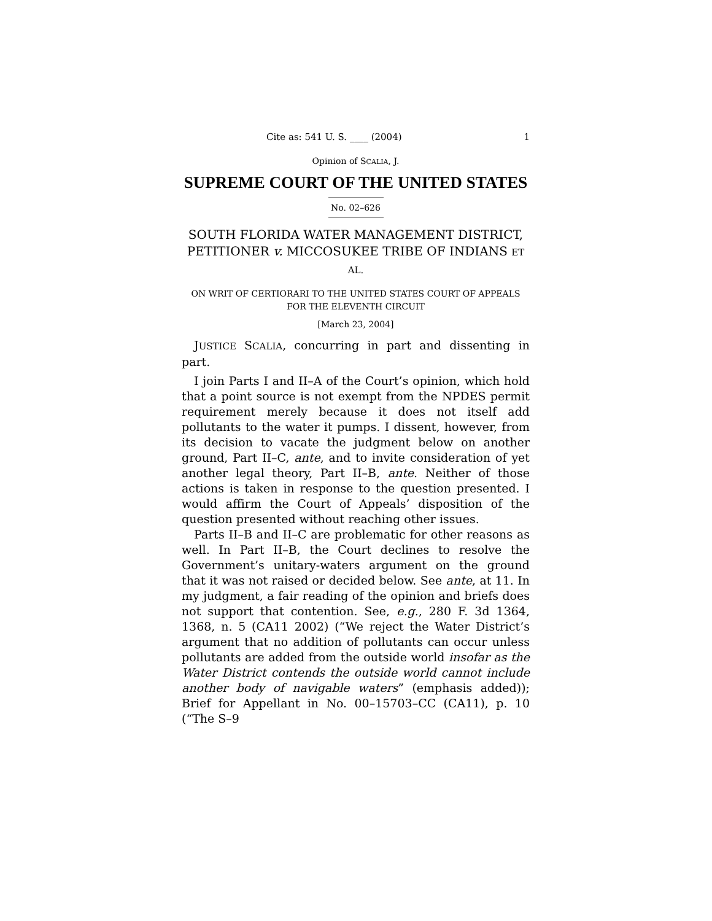Cite as: 541 U. S. ____ (2004) 1
Opinion of SCALIA, J.
SUPREME COURT OF THE UNITED STATES
No. 02–626
SOUTH FLORIDA WATER MANAGEMENT DISTRICT, PETITIONER v. MICCOSUKEE TRIBE OF INDIANS ET AL.
ON WRIT OF CERTIORARI TO THE UNITED STATES COURT OF APPEALS FOR THE ELEVENTH CIRCUIT
[March 23, 2004]
JUSTICE SCALIA, concurring in part and dissenting in part.
I join Parts I and II–A of the Court’s opinion, which hold that a point source is not exempt from the NPDES permit requirement merely because it does not itself add pollutants to the water it pumps. I dissent, however, from its decision to vacate the judgment below on another ground, Part II–C, ante, and to invite consideration of yet another legal theory, Part II–B, ante. Neither of those actions is taken in response to the question presented. I would affirm the Court of Appeals’ disposition of the question presented without reaching other issues.
Parts II–B and II–C are problematic for other reasons as well. In Part II–B, the Court declines to resolve the Government’s unitary-waters argument on the ground that it was not raised or decided below. See ante, at 11. In my judgment, a fair reading of the opinion and briefs does not support that contention. See, e.g., 280 F. 3d 1364, 1368, n. 5 (CA11 2002) (“We reject the Water District’s argument that no addition of pollutants can occur unless pollutants are added from the outside world insofar as the Water District contends the outside world cannot include another body of navigable waters” (emphasis added)); Brief for Appellant in No. 00–15703–CC (CA11), p. 10 (“The S–9